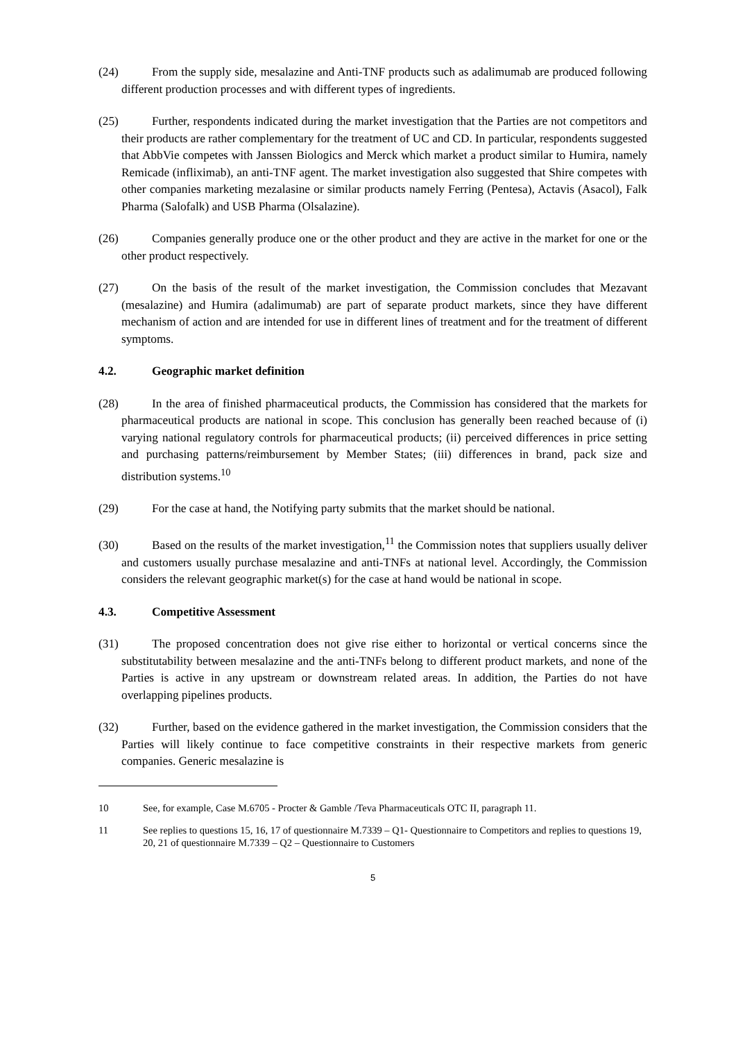(24) From the supply side, mesalazine and Anti-TNF products such as adalimumab are produced following different production processes and with different types of ingredients.
(25) Further, respondents indicated during the market investigation that the Parties are not competitors and their products are rather complementary for the treatment of UC and CD. In particular, respondents suggested that AbbVie competes with Janssen Biologics and Merck which market a product similar to Humira, namely Remicade (infliximab), an anti-TNF agent. The market investigation also suggested that Shire competes with other companies marketing mezalasine or similar products namely Ferring (Pentesa), Actavis (Asacol), Falk Pharma (Salofalk) and USB Pharma (Olsalazine).
(26) Companies generally produce one or the other product and they are active in the market for one or the other product respectively.
(27) On the basis of the result of the market investigation, the Commission concludes that Mezavant (mesalazine) and Humira (adalimumab) are part of separate product markets, since they have different mechanism of action and are intended for use in different lines of treatment and for the treatment of different symptoms.
4.2. Geographic market definition
(28) In the area of finished pharmaceutical products, the Commission has considered that the markets for pharmaceutical products are national in scope. This conclusion has generally been reached because of (i) varying national regulatory controls for pharmaceutical products; (ii) perceived differences in price setting and purchasing patterns/reimbursement by Member States; (iii) differences in brand, pack size and distribution systems.<sup>10</sup>
(29) For the case at hand, the Notifying party submits that the market should be national.
(30) Based on the results of the market investigation,<sup>11</sup> the Commission notes that suppliers usually deliver and customers usually purchase mesalazine and anti-TNFs at national level. Accordingly, the Commission considers the relevant geographic market(s) for the case at hand would be national in scope.
4.3. Competitive Assessment
(31) The proposed concentration does not give rise either to horizontal or vertical concerns since the substitutability between mesalazine and the anti-TNFs belong to different product markets, and none of the Parties is active in any upstream or downstream related areas. In addition, the Parties do not have overlapping pipelines products.
(32) Further, based on the evidence gathered in the market investigation, the Commission considers that the Parties will likely continue to face competitive constraints in their respective markets from generic companies. Generic mesalazine is
10 See, for example, Case M.6705 - Procter & Gamble /Teva Pharmaceuticals OTC II, paragraph 11.
11 See replies to questions 15, 16, 17 of questionnaire M.7339 – Q1- Questionnaire to Competitors and replies to questions 19, 20, 21 of questionnaire M.7339 – Q2 – Questionnaire to Customers
5